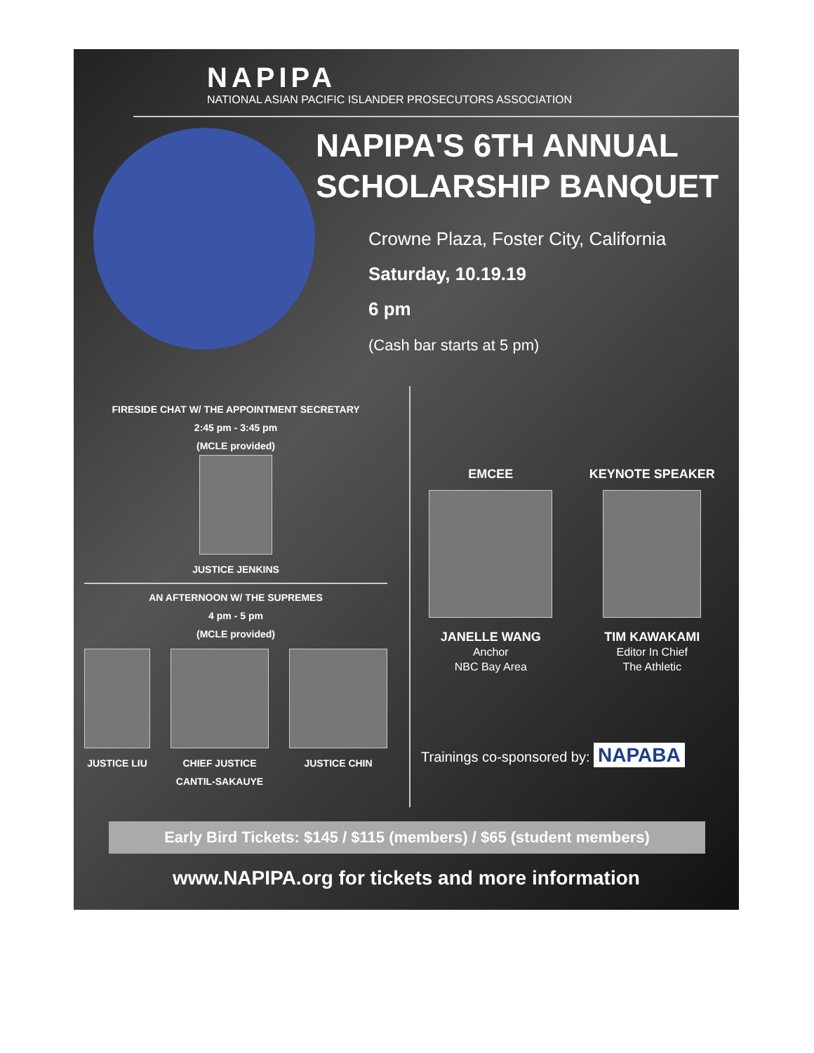NAPIPA
NATIONAL ASIAN PACIFIC ISLANDER PROSECUTORS ASSOCIATION
NAPIPA'S 6TH ANNUAL
SCHOLARSHIP BANQUET
Crowne Plaza, Foster City, California
Saturday, 10.19.19
6 pm
(Cash bar starts at 5 pm)
FIRESIDE CHAT W/ THE APPOINTMENT SECRETARY
2:45 pm - 3:45 pm
(MCLE provided)
JUSTICE JENKINS
AN AFTERNOON W/ THE SUPREMES
4 pm - 5 pm
(MCLE provided)
JUSTICE LIU
CHIEF JUSTICE
CANTIL-SAKAUYE
JUSTICE CHIN
EMCEE
JANELLE WANG
Anchor
NBC Bay Area
KEYNOTE SPEAKER
TIM KAWAKAMI
Editor In Chief
The Athletic
Trainings co-sponsored by: NAPABA
Early Bird Tickets: $145 / $115 (members) / $65 (student members)
www.NAPIPA.org for tickets and more information